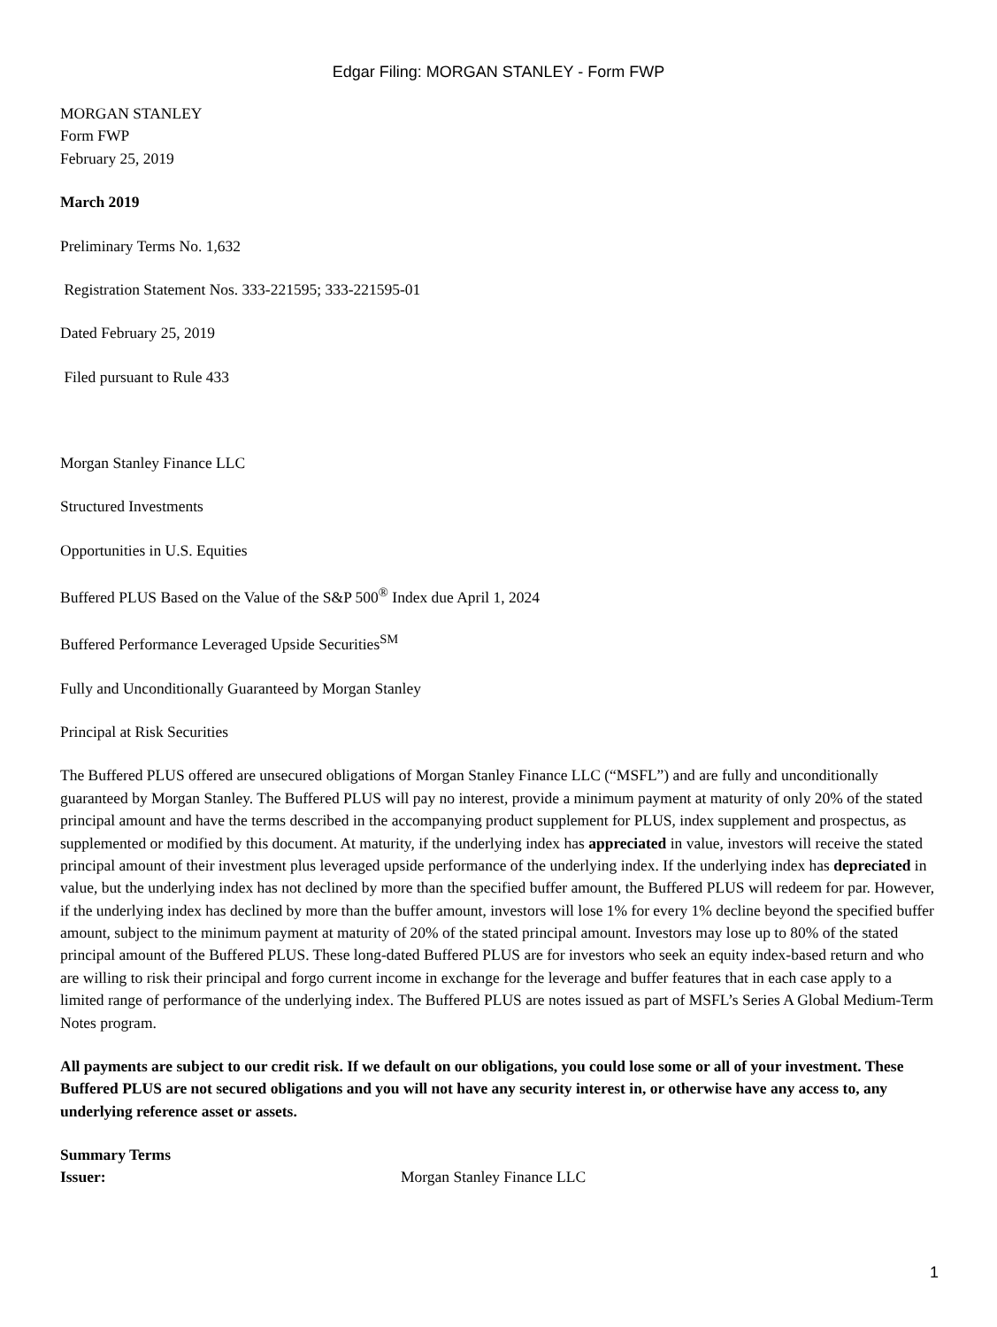Edgar Filing: MORGAN STANLEY - Form FWP
MORGAN STANLEY
Form FWP
February 25, 2019
March 2019
Preliminary Terms No. 1,632
Registration Statement Nos. 333-221595; 333-221595-01
Dated February 25, 2019
Filed pursuant to Rule 433
Morgan Stanley Finance LLC
Structured Investments
Opportunities in U.S. Equities
Buffered PLUS Based on the Value of the S&P 500<sup>®</sup> Index due April 1, 2024
Buffered Performance Leveraged Upside Securities<sup>SM</sup>
Fully and Unconditionally Guaranteed by Morgan Stanley
Principal at Risk Securities
The Buffered PLUS offered are unsecured obligations of Morgan Stanley Finance LLC (“MSFL”) and are fully and unconditionally guaranteed by Morgan Stanley. The Buffered PLUS will pay no interest, provide a minimum payment at maturity of only 20% of the stated principal amount and have the terms described in the accompanying product supplement for PLUS, index supplement and prospectus, as supplemented or modified by this document. At maturity, if the underlying index has appreciated in value, investors will receive the stated principal amount of their investment plus leveraged upside performance of the underlying index. If the underlying index has depreciated in value, but the underlying index has not declined by more than the specified buffer amount, the Buffered PLUS will redeem for par. However, if the underlying index has declined by more than the buffer amount, investors will lose 1% for every 1% decline beyond the specified buffer amount, subject to the minimum payment at maturity of 20% of the stated principal amount. Investors may lose up to 80% of the stated principal amount of the Buffered PLUS. These long-dated Buffered PLUS are for investors who seek an equity index-based return and who are willing to risk their principal and forgo current income in exchange for the leverage and buffer features that in each case apply to a limited range of performance of the underlying index. The Buffered PLUS are notes issued as part of MSFL’s Series A Global Medium-Term Notes program.
All payments are subject to our credit risk. If we default on our obligations, you could lose some or all of your investment. These Buffered PLUS are not secured obligations and you will not have any security interest in, or otherwise have any access to, any underlying reference asset or assets.
Summary Terms
| Issuer: | Morgan Stanley Finance LLC |
1